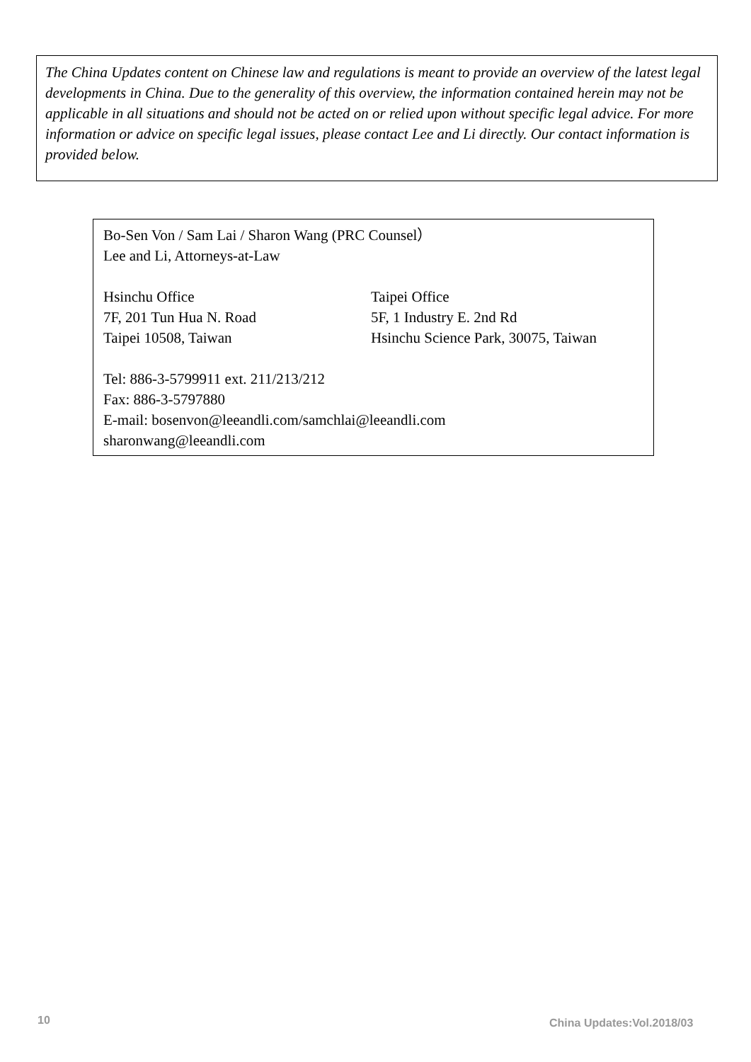The China Updates content on Chinese law and regulations is meant to provide an overview of the latest legal developments in China. Due to the generality of this overview, the information contained herein may not be applicable in all situations and should not be acted on or relied upon without specific legal advice. For more information or advice on specific legal issues, please contact Lee and Li directly. Our contact information is provided below.
Bo-Sen Von / Sam Lai / Sharon Wang (PRC Counsel）
Lee and Li, Attorneys-at-Law
Hsinchu Office Taipei Office
7F, 201 Tun Hua N. Road 5F, 1 Industry E. 2nd Rd
Taipei 10508, Taiwan Hsinchu Science Park, 30075, Taiwan
Tel: 886-3-5799911 ext. 211/213/212
Fax: 886-3-5797880
E-mail: bosenvon@leeandli.com/samchlai@leeandli.com
sharonwang@leeandli.com
10 China Updates:Vol.2018/03